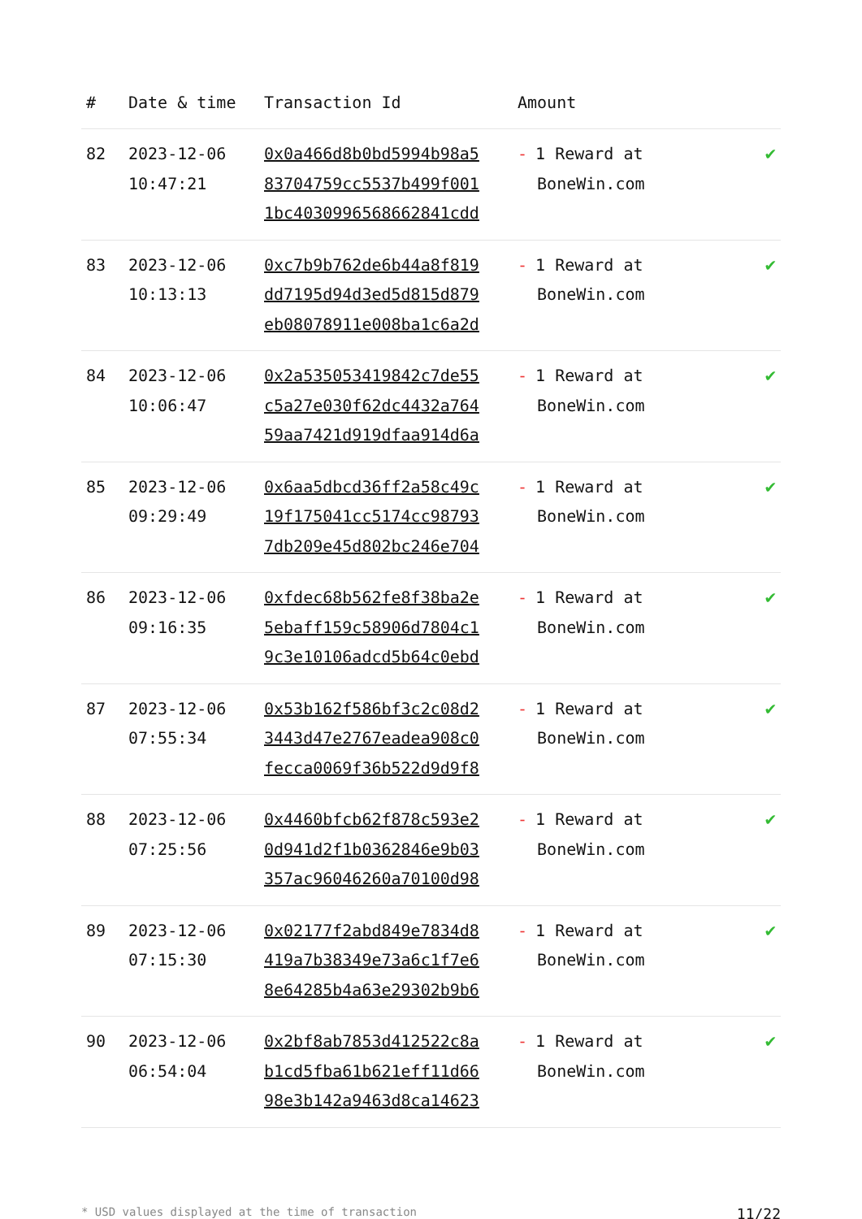| # | Date & time | Transaction Id | Amount | |
| --- | --- | --- | --- | --- |
| 82 | 2023-12-06 10:47:21 | 0x0a466d8b0bd5994b98a5 83704759cc5537b499f001 1bc4030996568662841cdd | - 1 Reward at BoneWin.com | ✔ |
| 83 | 2023-12-06 10:13:13 | 0xc7b9b762de6b44a8f819 dd7195d94d3ed5d815d879 eb08078911e008ba1c6a2d | - 1 Reward at BoneWin.com | ✔ |
| 84 | 2023-12-06 10:06:47 | 0x2a535053419842c7de55 c5a27e030f62dc4432a764 59aa7421d919dfaa914d6a | - 1 Reward at BoneWin.com | ✔ |
| 85 | 2023-12-06 09:29:49 | 0x6aa5dbcd36ff2a58c49c 19f175041cc5174cc98793 7db209e45d802bc246e704 | - 1 Reward at BoneWin.com | ✔ |
| 86 | 2023-12-06 09:16:35 | 0xfdec68b562fe8f38ba2e 5ebaff159c58906d7804c1 9c3e10106adcd5b64c0ebd | - 1 Reward at BoneWin.com | ✔ |
| 87 | 2023-12-06 07:55:34 | 0x53b162f586bf3c2c08d2 3443d47e2767eadea908c0 fecca0069f36b522d9d9f8 | - 1 Reward at BoneWin.com | ✔ |
| 88 | 2023-12-06 07:25:56 | 0x4460bfcb62f878c593e2 0d941d2f1b0362846e9b03 357ac96046260a70100d98 | - 1 Reward at BoneWin.com | ✔ |
| 89 | 2023-12-06 07:15:30 | 0x02177f2abd849e7834d8 419a7b38349e73a6c1f7e6 8e64285b4a63e29302b9b6 | - 1 Reward at BoneWin.com | ✔ |
| 90 | 2023-12-06 06:54:04 | 0x2bf8ab7853d412522c8a b1cd5fba61b621eff11d66 98e3b142a9463d8ca14623 | - 1 Reward at BoneWin.com | ✔ |
* USD values displayed at the time of transaction 11/22